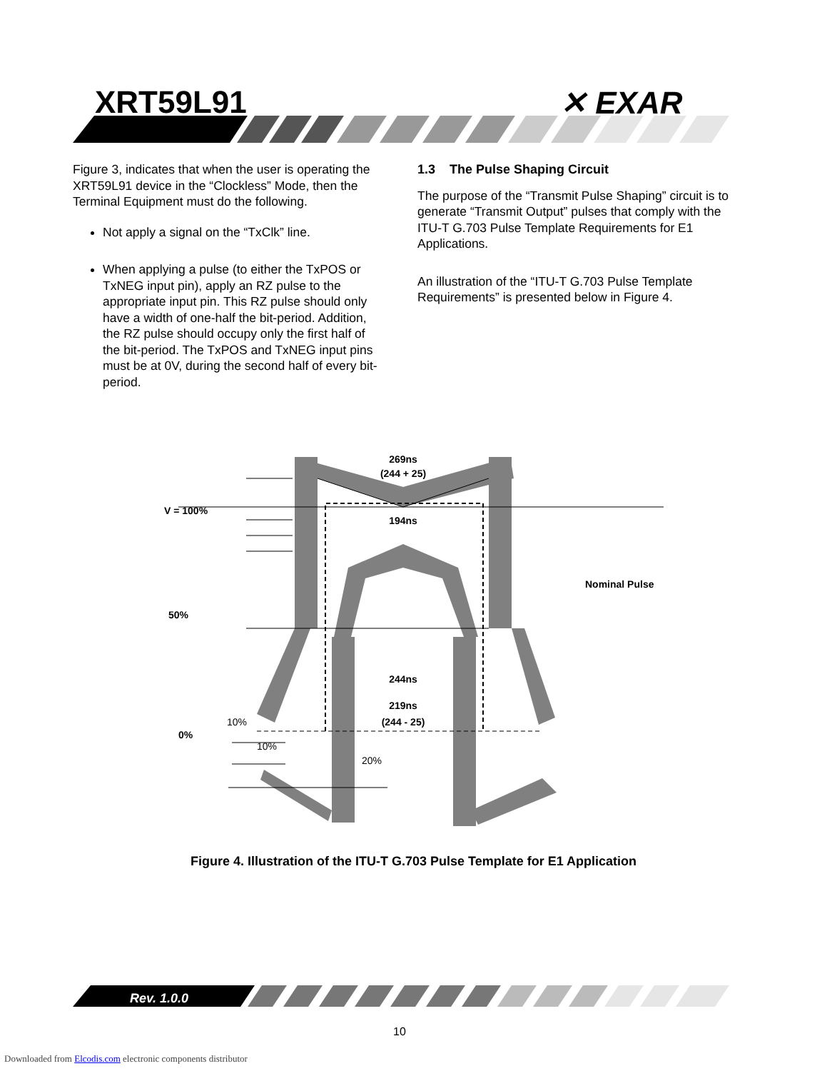XRT59L91 ✕ EXAR
Figure 3, indicates that when the user is operating the XRT59L91 device in the “Clockless” Mode, then the Terminal Equipment must do the following.
Not apply a signal on the “TxClk” line.
When applying a pulse (to either the TxPOS or TxNEG input pin), apply an RZ pulse to the appropriate input pin. This RZ pulse should only have a width of one-half the bit-period. Addition, the RZ pulse should occupy only the first half of the bit-period. The TxPOS and TxNEG input pins must be at 0V, during the second half of every bit-period.
1.3 The Pulse Shaping Circuit
The purpose of the “Transmit Pulse Shaping” circuit is to generate “Transmit Output” pulses that comply with the ITU-T G.703 Pulse Template Requirements for E1 Applications.
An illustration of the “ITU-T G.703 Pulse Template Requirements” is presented below in Figure 4.
V = 100%
50%
0%
269ns
(244 + 25)
194ns
Nominal Pulse
244ns
219ns
(244 - 25)
10%
10%
20%
Figure 4. Illustration of the ITU-T G.703 Pulse Template for E1 Application
Rev. 1.0.0
10
Downloaded from Elcodis.com electronic components distributor